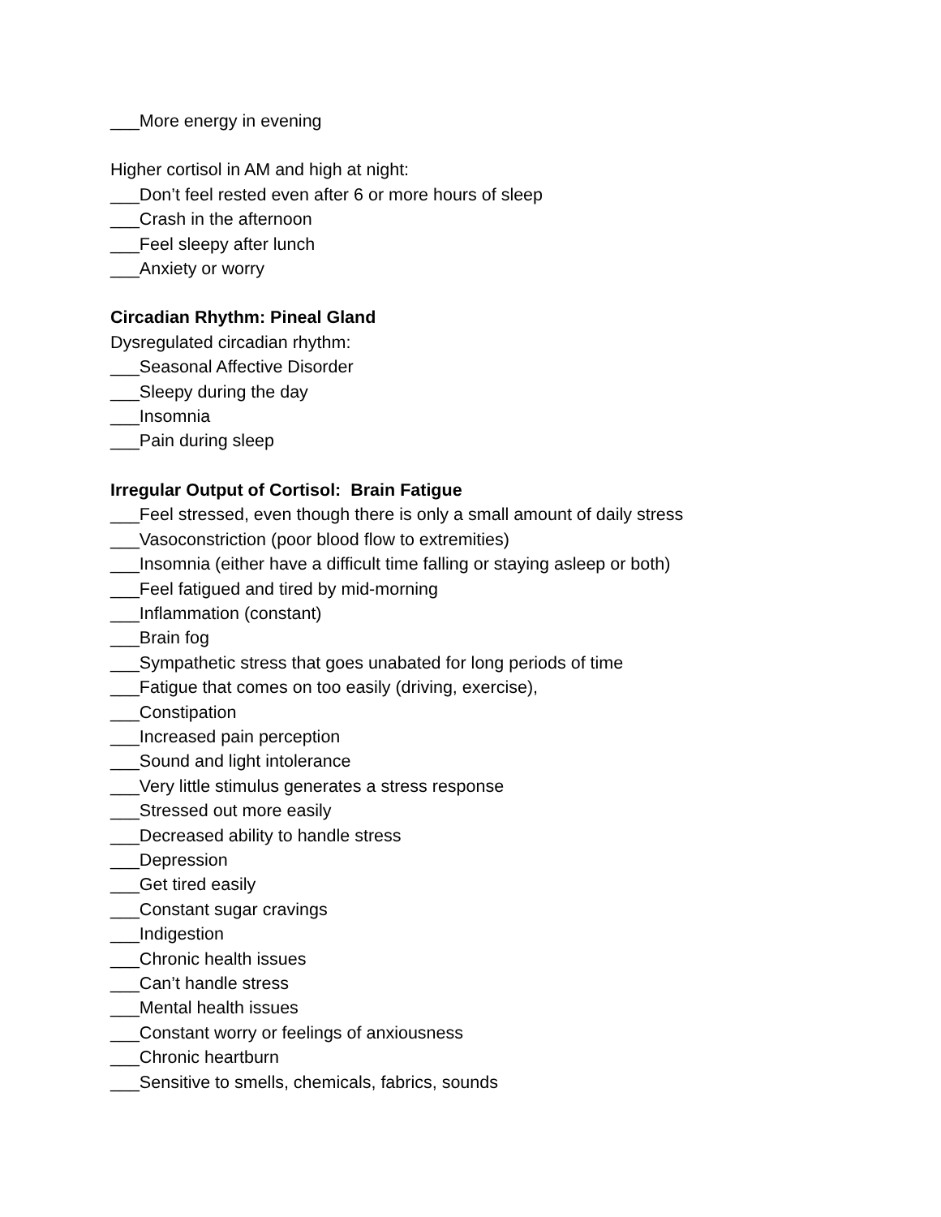___More energy in evening
Higher cortisol in AM and high at night:
___Don’t feel rested even after 6 or more hours of sleep
___Crash in the afternoon
___Feel sleepy after lunch
___Anxiety or worry
Circadian Rhythm: Pineal Gland
Dysregulated circadian rhythm:
___Seasonal Affective Disorder
___Sleepy during the day
___Insomnia
___Pain during sleep
Irregular Output of Cortisol: Brain Fatigue
___Feel stressed, even though there is only a small amount of daily stress
___Vasoconstriction (poor blood flow to extremities)
___Insomnia (either have a difficult time falling or staying asleep or both)
___Feel fatigued and tired by mid-morning
___Inflammation (constant)
___Brain fog
___Sympathetic stress that goes unabated for long periods of time
___Fatigue that comes on too easily (driving, exercise),
___Constipation
___Increased pain perception
___Sound and light intolerance
___Very little stimulus generates a stress response
___Stressed out more easily
___Decreased ability to handle stress
___Depression
___Get tired easily
___Constant sugar cravings
___Indigestion
___Chronic health issues
___Can’t handle stress
___Mental health issues
___Constant worry or feelings of anxiousness
___Chronic heartburn
___Sensitive to smells, chemicals, fabrics, sounds